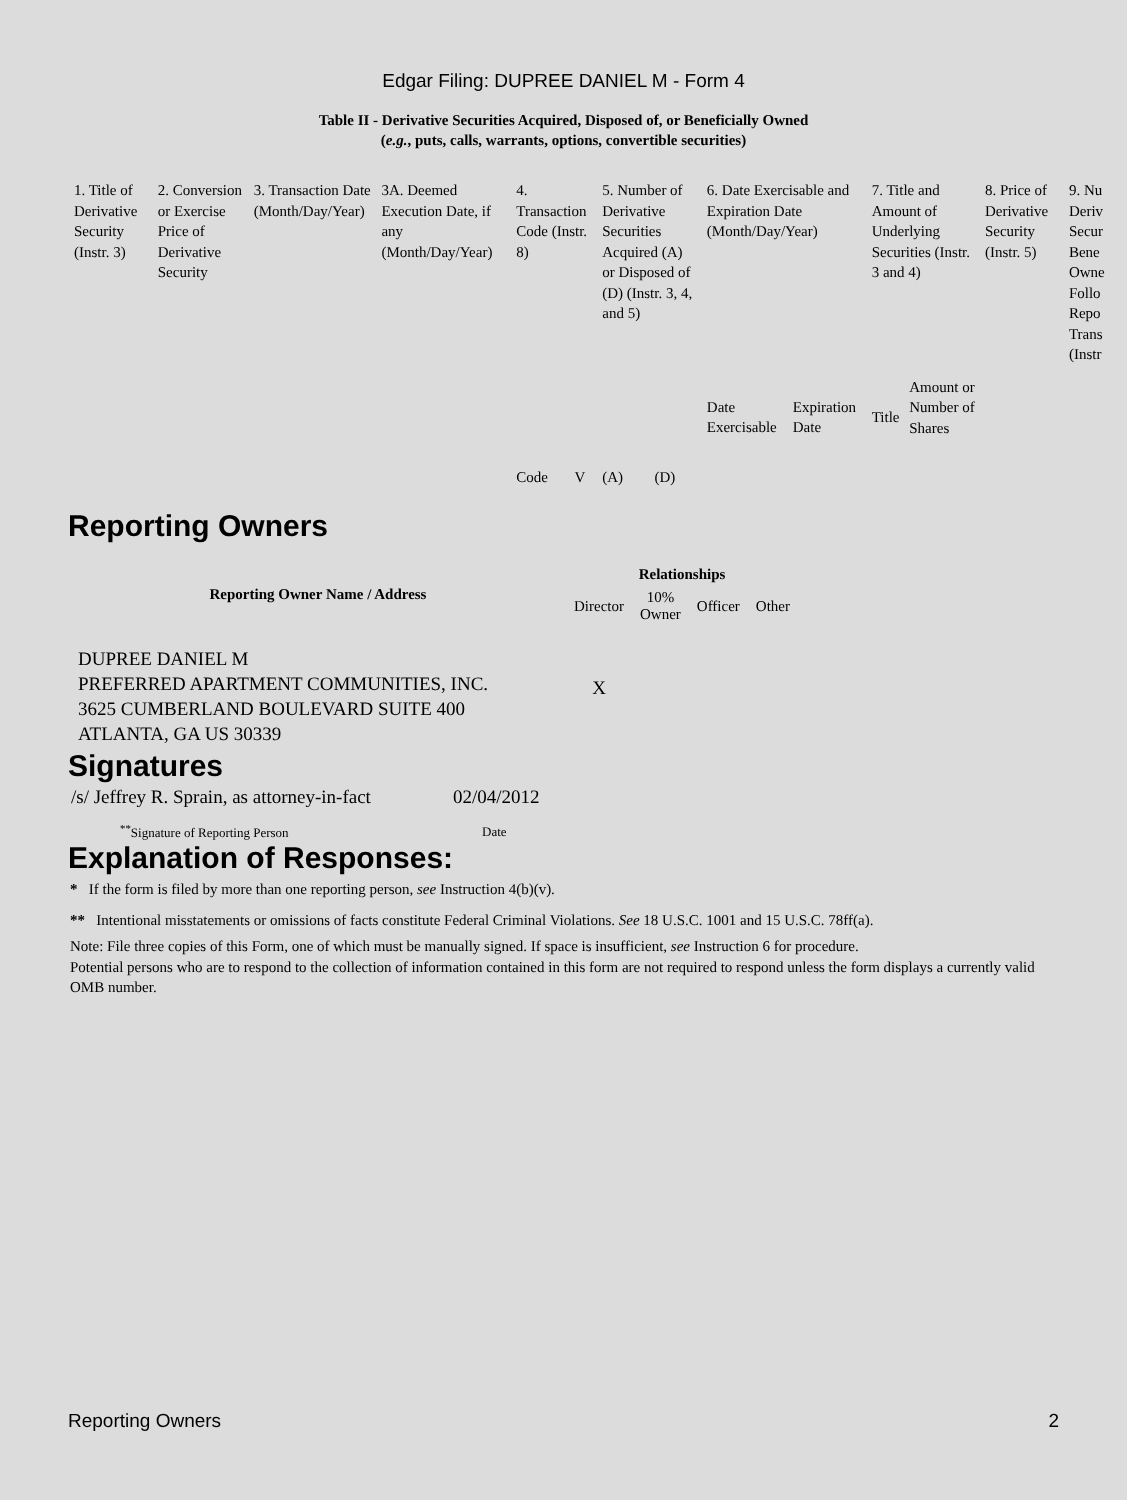Edgar Filing: DUPREE DANIEL M - Form 4
Table II - Derivative Securities Acquired, Disposed of, or Beneficially Owned
(e.g., puts, calls, warrants, options, convertible securities)
| 1. Title of Derivative Security (Instr. 3) | 2. Conversion or Exercise Price of Derivative Security | 3. Transaction Date (Month/Day/Year) | 3A. Deemed Execution Date, if any (Month/Day/Year) | 4. Transaction Code (Instr. 8) | | 5. Number of Derivative Securities Acquired (A) or Disposed of (D) (Instr. 3, 4, and 5) | | 6. Date Exercisable and Expiration Date (Month/Day/Year) | | 7. Title and Amount of Underlying Securities (Instr. 3 and 4) | | 8. Price of Derivative Security (Instr. 5) | 9. Nu Deriv Secur Bene Owne Follo Repo Trans (Instr |
| | | | | Code | V | (A) | (D) | Date Exercisable | Expiration Date | Title | Amount or Number of Shares | | |
Reporting Owners
| Reporting Owner Name / Address | Relationships | | | |
| --- | --- | --- | --- | --- |
| | Director | 10% Owner | Officer | Other |
| DUPREE DANIEL M PREFERRED APARTMENT COMMUNITIES, INC. 3625 CUMBERLAND BOULEVARD SUITE 400 ATLANTA, GA US 30339 | X | | | |
Signatures
| /s/ Jeffrey R. Sprain, as attorney-in-fact | 02/04/2012 |
| <sup>**</sup> Signature of Reporting Person | Date |
Explanation of Responses:
* If the form is filed by more than one reporting person, see Instruction 4(b)(v).
** Intentional misstatements or omissions of facts constitute Federal Criminal Violations. See 18 U.S.C. 1001 and 15 U.S.C. 78ff(a).
Note: File three copies of this Form, one of which must be manually signed. If space is insufficient, see Instruction 6 for procedure.
Potential persons who are to respond to the collection of information contained in this form are not required to respond unless the form displays a currently valid OMB number.
Reporting Owners 2